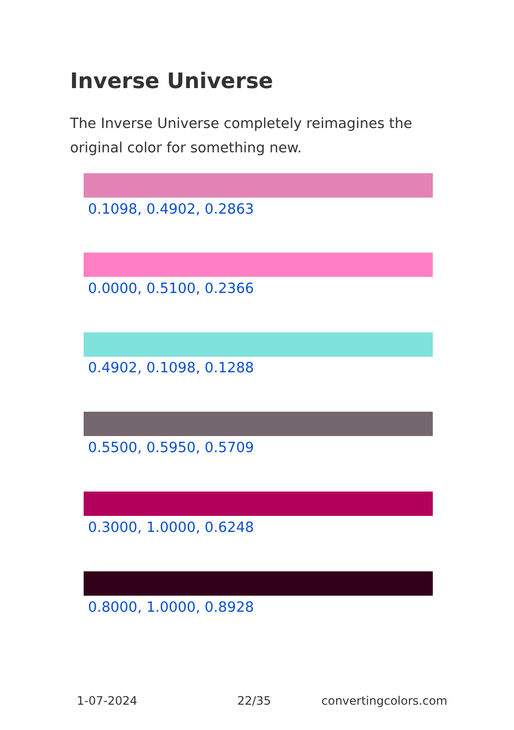Inverse Universe
The Inverse Universe completely reimagines the original color for something new.
0.1098, 0.4902, 0.2863
0.0000, 0.5100, 0.2366
0.4902, 0.1098, 0.1288
0.5500, 0.5950, 0.5709
0.3000, 1.0000, 0.6248
0.8000, 1.0000, 0.8928
1-07-2024 22/35 convertingcolors.com